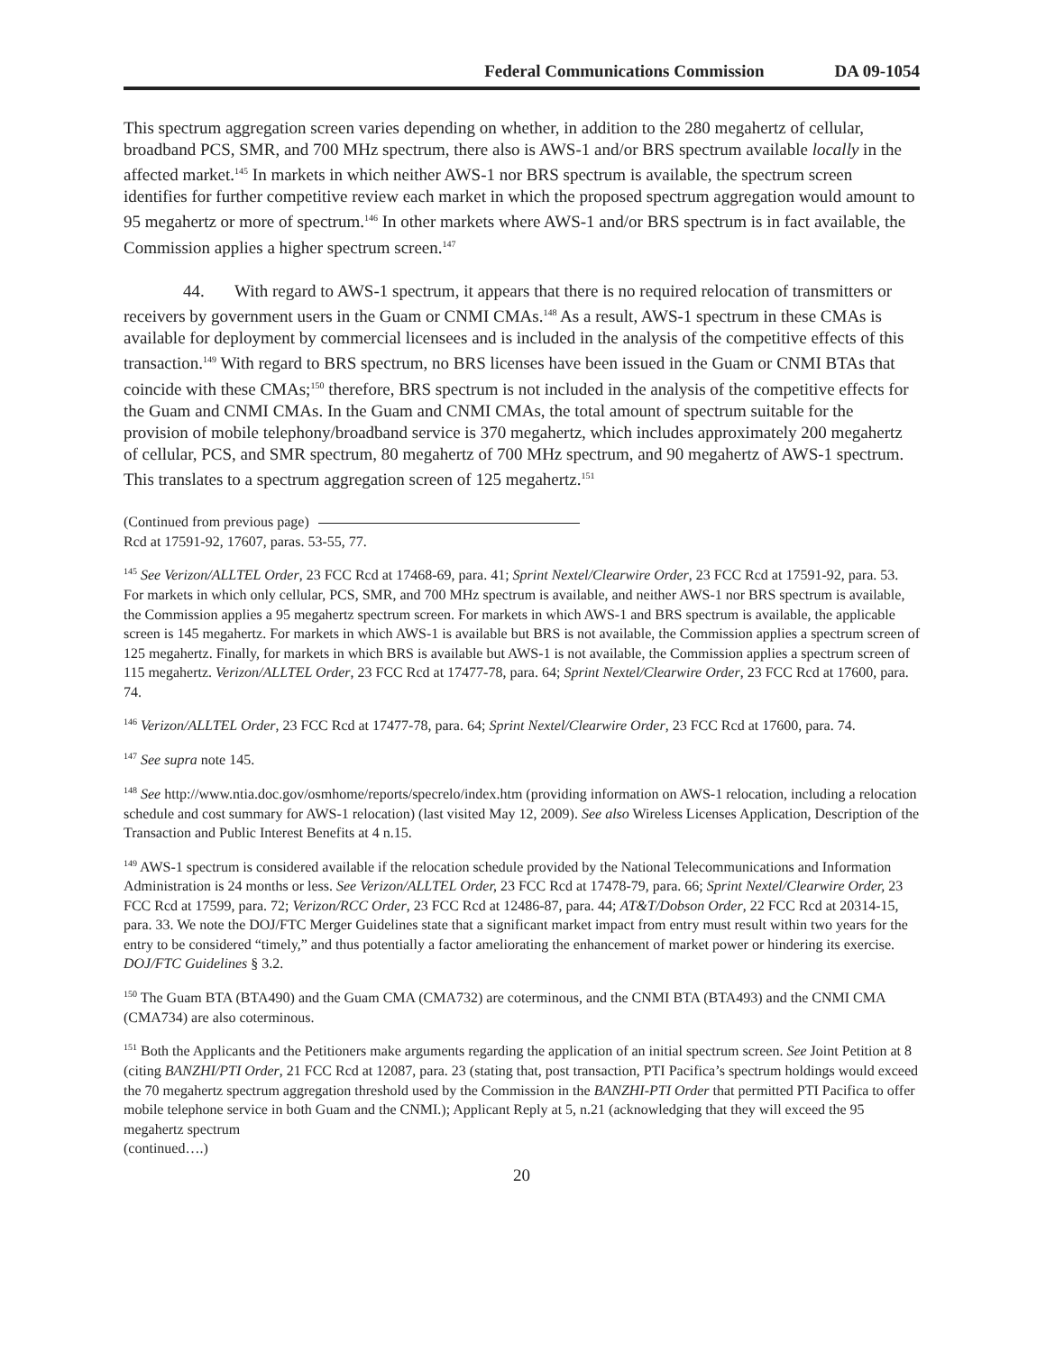Federal Communications Commission DA 09-1054
This spectrum aggregation screen varies depending on whether, in addition to the 280 megahertz of cellular, broadband PCS, SMR, and 700 MHz spectrum, there also is AWS-1 and/or BRS spectrum available locally in the affected market.<sup>145</sup> In markets in which neither AWS-1 nor BRS spectrum is available, the spectrum screen identifies for further competitive review each market in which the proposed spectrum aggregation would amount to 95 megahertz or more of spectrum.<sup>146</sup> In other markets where AWS-1 and/or BRS spectrum is in fact available, the Commission applies a higher spectrum screen.<sup>147</sup>
44. With regard to AWS-1 spectrum, it appears that there is no required relocation of transmitters or receivers by government users in the Guam or CNMI CMAs.<sup>148</sup> As a result, AWS-1 spectrum in these CMAs is available for deployment by commercial licensees and is included in the analysis of the competitive effects of this transaction.<sup>149</sup> With regard to BRS spectrum, no BRS licenses have been issued in the Guam or CNMI BTAs that coincide with these CMAs;<sup>150</sup> therefore, BRS spectrum is not included in the analysis of the competitive effects for the Guam and CNMI CMAs. In the Guam and CNMI CMAs, the total amount of spectrum suitable for the provision of mobile telephony/broadband service is 370 megahertz, which includes approximately 200 megahertz of cellular, PCS, and SMR spectrum, 80 megahertz of 700 MHz spectrum, and 90 megahertz of AWS-1 spectrum. This translates to a spectrum aggregation screen of 125 megahertz.<sup>151</sup>
(Continued from previous page)
Rcd at 17591-92, 17607, paras. 53-55, 77.
<sup>145</sup> See Verizon/ALLTEL Order, 23 FCC Rcd at 17468-69, para. 41; Sprint Nextel/Clearwire Order, 23 FCC Rcd at 17591-92, para. 53. For markets in which only cellular, PCS, SMR, and 700 MHz spectrum is available, and neither AWS-1 nor BRS spectrum is available, the Commission applies a 95 megahertz spectrum screen. For markets in which AWS-1 and BRS spectrum is available, the applicable screen is 145 megahertz. For markets in which AWS-1 is available but BRS is not available, the Commission applies a spectrum screen of 125 megahertz. Finally, for markets in which BRS is available but AWS-1 is not available, the Commission applies a spectrum screen of 115 megahertz. Verizon/ALLTEL Order, 23 FCC Rcd at 17477-78, para. 64; Sprint Nextel/Clearwire Order, 23 FCC Rcd at 17600, para. 74.
<sup>146</sup> Verizon/ALLTEL Order, 23 FCC Rcd at 17477-78, para. 64; Sprint Nextel/Clearwire Order, 23 FCC Rcd at 17600, para. 74.
<sup>147</sup> See supra note 145.
<sup>148</sup> See http://www.ntia.doc.gov/osmhome/reports/specrelo/index.htm (providing information on AWS-1 relocation, including a relocation schedule and cost summary for AWS-1 relocation) (last visited May 12, 2009). See also Wireless Licenses Application, Description of the Transaction and Public Interest Benefits at 4 n.15.
<sup>149</sup> AWS-1 spectrum is considered available if the relocation schedule provided by the National Telecommunications and Information Administration is 24 months or less. See Verizon/ALLTEL Order, 23 FCC Rcd at 17478-79, para. 66; Sprint Nextel/Clearwire Order, 23 FCC Rcd at 17599, para. 72; Verizon/RCC Order, 23 FCC Rcd at 12486-87, para. 44; AT&T/Dobson Order, 22 FCC Rcd at 20314-15, para. 33. We note the DOJ/FTC Merger Guidelines state that a significant market impact from entry must result within two years for the entry to be considered “timely,” and thus potentially a factor ameliorating the enhancement of market power or hindering its exercise. DOJ/FTC Guidelines § 3.2.
<sup>150</sup> The Guam BTA (BTA490) and the Guam CMA (CMA732) are coterminous, and the CNMI BTA (BTA493) and the CNMI CMA (CMA734) are also coterminous.
<sup>151</sup> Both the Applicants and the Petitioners make arguments regarding the application of an initial spectrum screen. See Joint Petition at 8 (citing BANZHI/PTI Order, 21 FCC Rcd at 12087, para. 23 (stating that, post transaction, PTI Pacifica’s spectrum holdings would exceed the 70 megahertz spectrum aggregation threshold used by the Commission in the BANZHI-PTI Order that permitted PTI Pacifica to offer mobile telephone service in both Guam and the CNMI.); Applicant Reply at 5, n.21 (acknowledging that they will exceed the 95 megahertz spectrum
(continued….)
20